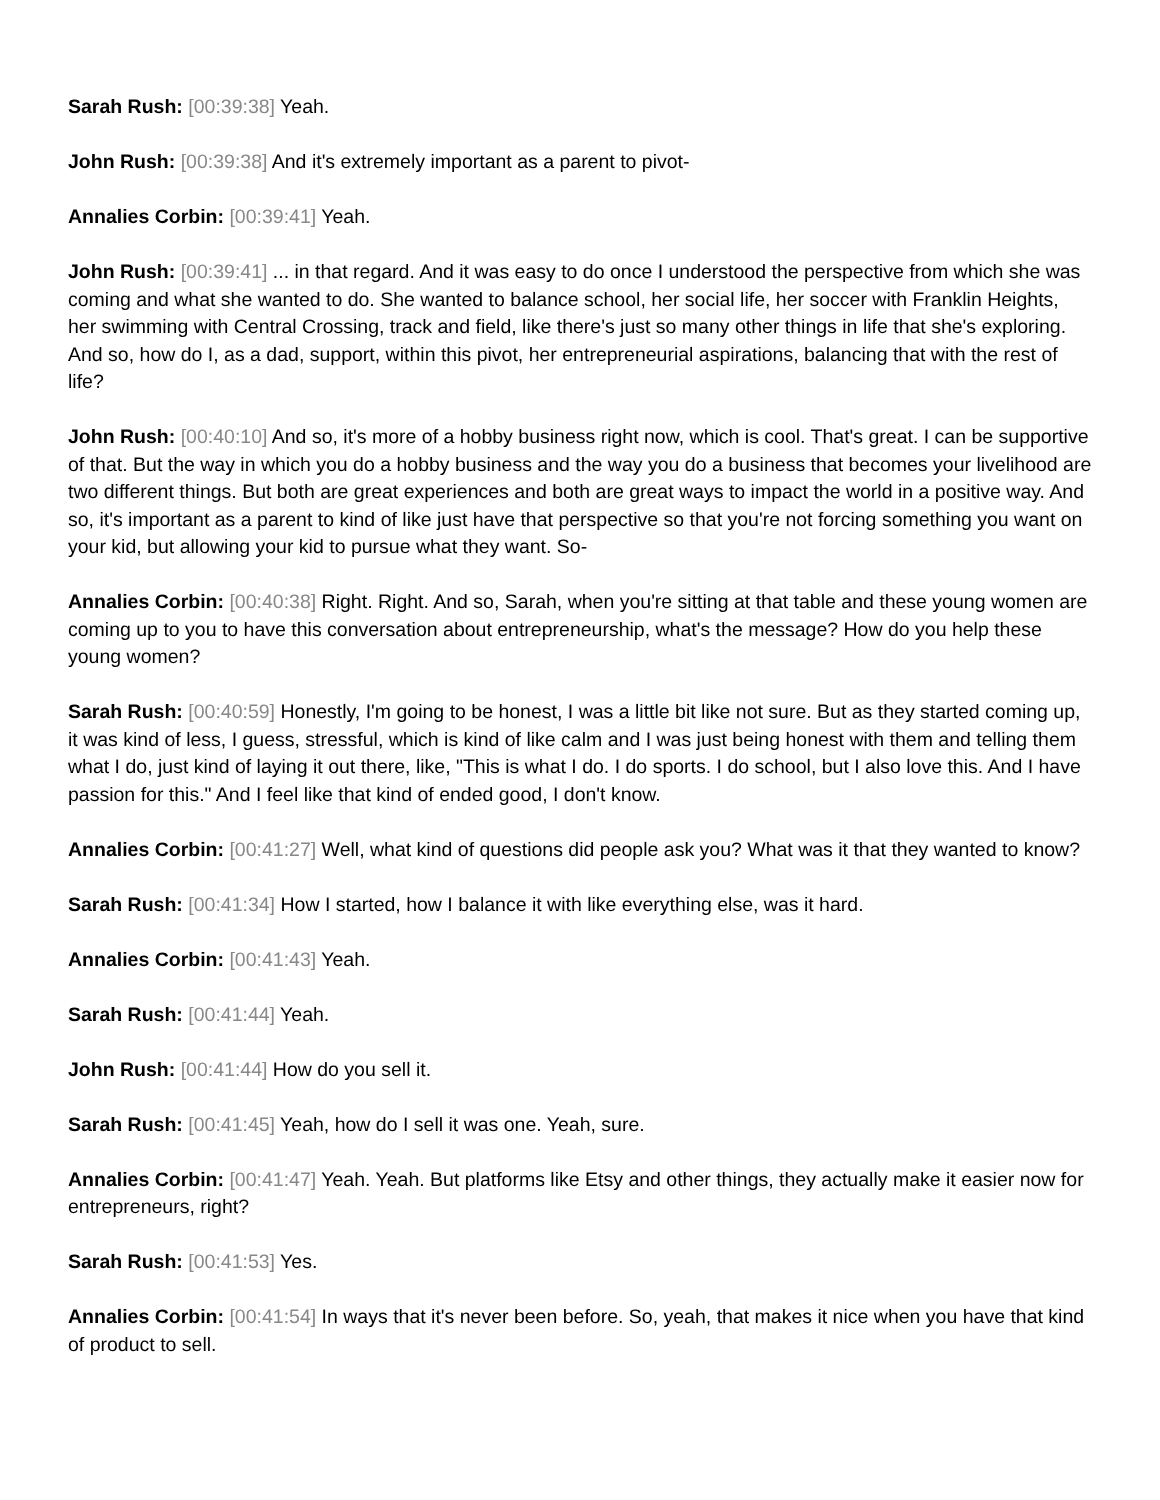Sarah Rush: [00:39:38] Yeah.
John Rush: [00:39:38] And it's extremely important as a parent to pivot-
Annalies Corbin: [00:39:41] Yeah.
John Rush: [00:39:41] ... in that regard. And it was easy to do once I understood the perspective from which she was coming and what she wanted to do. She wanted to balance school, her social life, her soccer with Franklin Heights, her swimming with Central Crossing, track and field, like there's just so many other things in life that she's exploring. And so, how do I, as a dad, support, within this pivot, her entrepreneurial aspirations, balancing that with the rest of life?
John Rush: [00:40:10] And so, it's more of a hobby business right now, which is cool. That's great. I can be supportive of that. But the way in which you do a hobby business and the way you do a business that becomes your livelihood are two different things. But both are great experiences and both are great ways to impact the world in a positive way. And so, it's important as a parent to kind of like just have that perspective so that you're not forcing something you want on your kid, but allowing your kid to pursue what they want. So-
Annalies Corbin: [00:40:38] Right. Right. And so, Sarah, when you're sitting at that table and these young women are coming up to you to have this conversation about entrepreneurship, what's the message? How do you help these young women?
Sarah Rush: [00:40:59] Honestly, I'm going to be honest, I was a little bit like not sure. But as they started coming up, it was kind of less, I guess, stressful, which is kind of like calm and I was just being honest with them and telling them what I do, just kind of laying it out there, like, "This is what I do. I do sports. I do school, but I also love this. And I have passion for this." And I feel like that kind of ended good, I don't know.
Annalies Corbin: [00:41:27] Well, what kind of questions did people ask you? What was it that they wanted to know?
Sarah Rush: [00:41:34] How I started, how I balance it with like everything else, was it hard.
Annalies Corbin: [00:41:43] Yeah.
Sarah Rush: [00:41:44] Yeah.
John Rush: [00:41:44] How do you sell it.
Sarah Rush: [00:41:45] Yeah, how do I sell it was one. Yeah, sure.
Annalies Corbin: [00:41:47] Yeah. Yeah. But platforms like Etsy and other things, they actually make it easier now for entrepreneurs, right?
Sarah Rush: [00:41:53] Yes.
Annalies Corbin: [00:41:54] In ways that it's never been before. So, yeah, that makes it nice when you have that kind of product to sell.